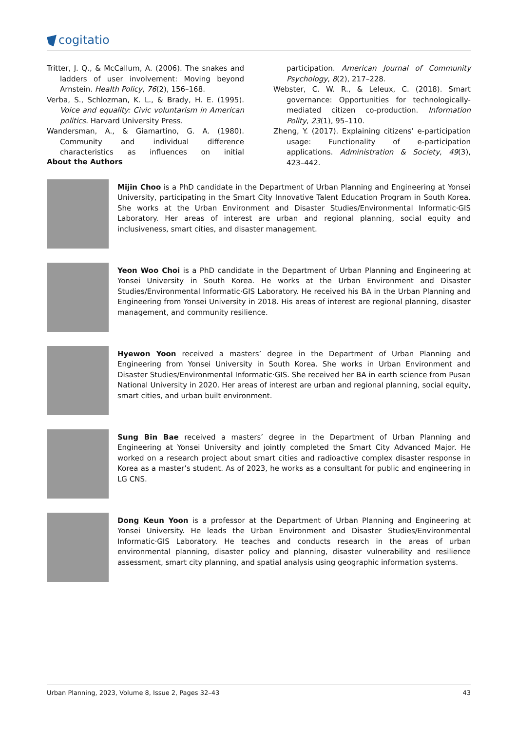cogitatio
Tritter, J. Q., & McCallum, A. (2006). The snakes and ladders of user involvement: Moving beyond Arnstein. Health Policy, 76(2), 156–168.
Verba, S., Schlozman, K. L., & Brady, H. E. (1995). Voice and equality: Civic voluntarism in American politics. Harvard University Press.
Wandersman, A., & Giamartino, G. A. (1980). Community and individual difference characteristics as influences on initial participation. American Journal of Community Psychology, 8(2), 217–228.
Webster, C. W. R., & Leleux, C. (2018). Smart governance: Opportunities for technologically-mediated citizen co-production. Information Polity, 23(1), 95–110.
Zheng, Y. (2017). Explaining citizens’ e-participation usage: Functionality of e-participation applications. Administration & Society, 49(3), 423–442.
About the Authors
Mijin Choo is a PhD candidate in the Department of Urban Planning and Engineering at Yonsei University, participating in the Smart City Innovative Talent Education Program in South Korea. She works at the Urban Environment and Disaster Studies/Environmental Informatic·GIS Laboratory. Her areas of interest are urban and regional planning, social equity and inclusiveness, smart cities, and disaster management.
Yeon Woo Choi is a PhD candidate in the Department of Urban Planning and Engineering at Yonsei University in South Korea. He works at the Urban Environment and Disaster Studies/Environmental Informatic·GIS Laboratory. He received his BA in the Urban Planning and Engineering from Yonsei University in 2018. His areas of interest are regional planning, disaster management, and community resilience.
Hyewon Yoon received a masters’ degree in the Department of Urban Planning and Engineering from Yonsei University in South Korea. She works in Urban Environment and Disaster Studies/Environmental Informatic·GIS. She received her BA in earth science from Pusan National University in 2020. Her areas of interest are urban and regional planning, social equity, smart cities, and urban built environment.
Sung Bin Bae received a masters’ degree in the Department of Urban Planning and Engineering at Yonsei University and jointly completed the Smart City Advanced Major. He worked on a research project about smart cities and radioactive complex disaster response in Korea as a master’s student. As of 2023, he works as a consultant for public and engineering in LG CNS.
Dong Keun Yoon is a professor at the Department of Urban Planning and Engineering at Yonsei University. He leads the Urban Environment and Disaster Studies/Environmental Informatic·GIS Laboratory. He teaches and conducts research in the areas of urban environmental planning, disaster policy and planning, disaster vulnerability and resilience assessment, smart city planning, and spatial analysis using geographic information systems.
Urban Planning, 2023, Volume 8, Issue 2, Pages 32–43 43